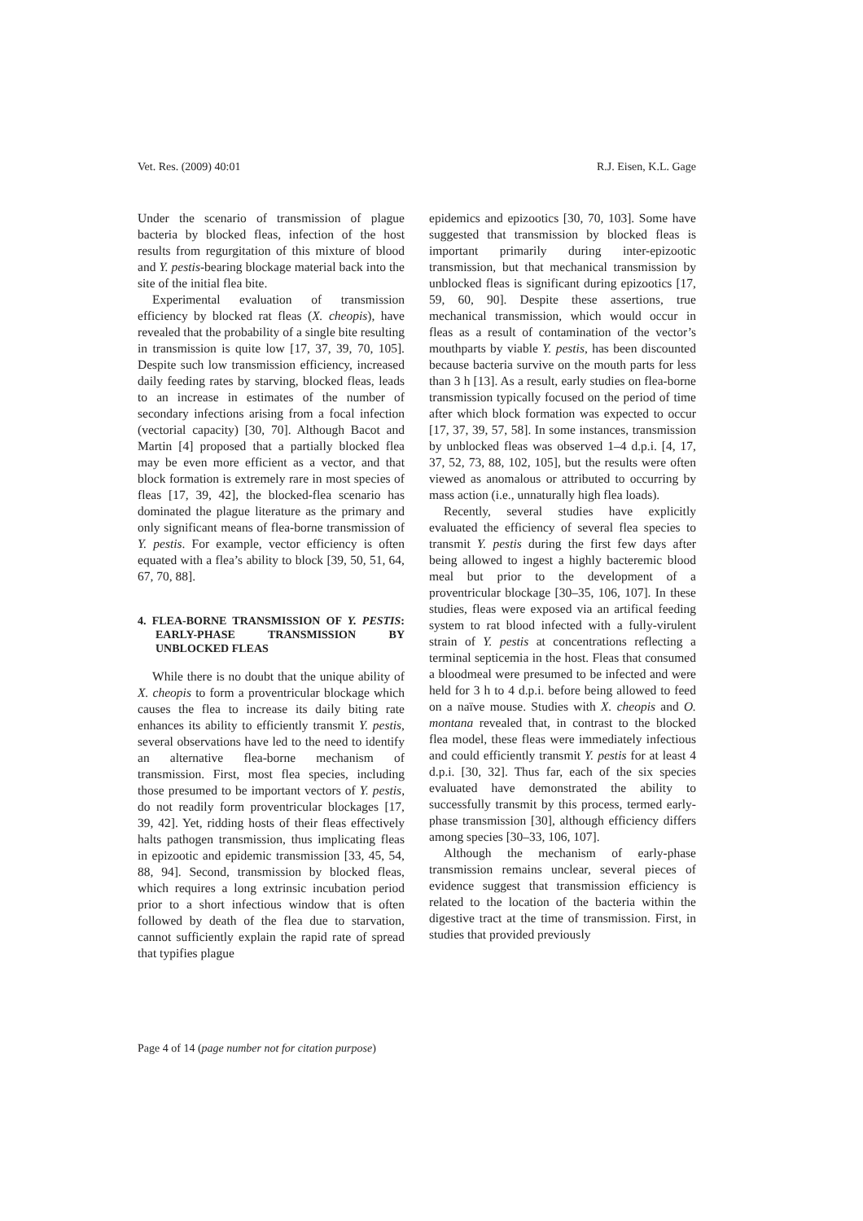Vet. Res. (2009) 40:01 R.J. Eisen, K.L. Gage
Under the scenario of transmission of plague bacteria by blocked fleas, infection of the host results from regurgitation of this mixture of blood and Y. pestis-bearing blockage material back into the site of the initial flea bite.
Experimental evaluation of transmission efficiency by blocked rat fleas (X. cheopis), have revealed that the probability of a single bite resulting in transmission is quite low [17, 37, 39, 70, 105]. Despite such low transmission efficiency, increased daily feeding rates by starving, blocked fleas, leads to an increase in estimates of the number of secondary infections arising from a focal infection (vectorial capacity) [30, 70]. Although Bacot and Martin [4] proposed that a partially blocked flea may be even more efficient as a vector, and that block formation is extremely rare in most species of fleas [17, 39, 42], the blocked-flea scenario has dominated the plague literature as the primary and only significant means of flea-borne transmission of Y. pestis. For example, vector efficiency is often equated with a flea’s ability to block [39, 50, 51, 64, 67, 70, 88].
4. FLEA-BORNE TRANSMISSION OF Y. PESTIS: EARLY-PHASE TRANSMISSION BY UNBLOCKED FLEAS
While there is no doubt that the unique ability of X. cheopis to form a proventricular blockage which causes the flea to increase its daily biting rate enhances its ability to efficiently transmit Y. pestis, several observations have led to the need to identify an alternative flea-borne mechanism of transmission. First, most flea species, including those presumed to be important vectors of Y. pestis, do not readily form proventricular blockages [17, 39, 42]. Yet, ridding hosts of their fleas effectively halts pathogen transmission, thus implicating fleas in epizootic and epidemic transmission [33, 45, 54, 88, 94]. Second, transmission by blocked fleas, which requires a long extrinsic incubation period prior to a short infectious window that is often followed by death of the flea due to starvation, cannot sufficiently explain the rapid rate of spread that typifies plague
epidemics and epizootics [30, 70, 103]. Some have suggested that transmission by blocked fleas is important primarily during inter-epizootic transmission, but that mechanical transmission by unblocked fleas is significant during epizootics [17, 59, 60, 90]. Despite these assertions, true mechanical transmission, which would occur in fleas as a result of contamination of the vector’s mouthparts by viable Y. pestis, has been discounted because bacteria survive on the mouth parts for less than 3 h [13]. As a result, early studies on flea-borne transmission typically focused on the period of time after which block formation was expected to occur [17, 37, 39, 57, 58]. In some instances, transmission by unblocked fleas was observed 1–4 d.p.i. [4, 17, 37, 52, 73, 88, 102, 105], but the results were often viewed as anomalous or attributed to occurring by mass action (i.e., unnaturally high flea loads).
Recently, several studies have explicitly evaluated the efficiency of several flea species to transmit Y. pestis during the first few days after being allowed to ingest a highly bacteremic blood meal but prior to the development of a proventricular blockage [30–35, 106, 107]. In these studies, fleas were exposed via an artifical feeding system to rat blood infected with a fully-virulent strain of Y. pestis at concentrations reflecting a terminal septicemia in the host. Fleas that consumed a bloodmeal were presumed to be infected and were held for 3 h to 4 d.p.i. before being allowed to feed on a naïve mouse. Studies with X. cheopis and O. montana revealed that, in contrast to the blocked flea model, these fleas were immediately infectious and could efficiently transmit Y. pestis for at least 4 d.p.i. [30, 32]. Thus far, each of the six species evaluated have demonstrated the ability to successfully transmit by this process, termed early-phase transmission [30], although efficiency differs among species [30–33, 106, 107].
Although the mechanism of early-phase transmission remains unclear, several pieces of evidence suggest that transmission efficiency is related to the location of the bacteria within the digestive tract at the time of transmission. First, in studies that provided previously
Page 4 of 14 (page number not for citation purpose)